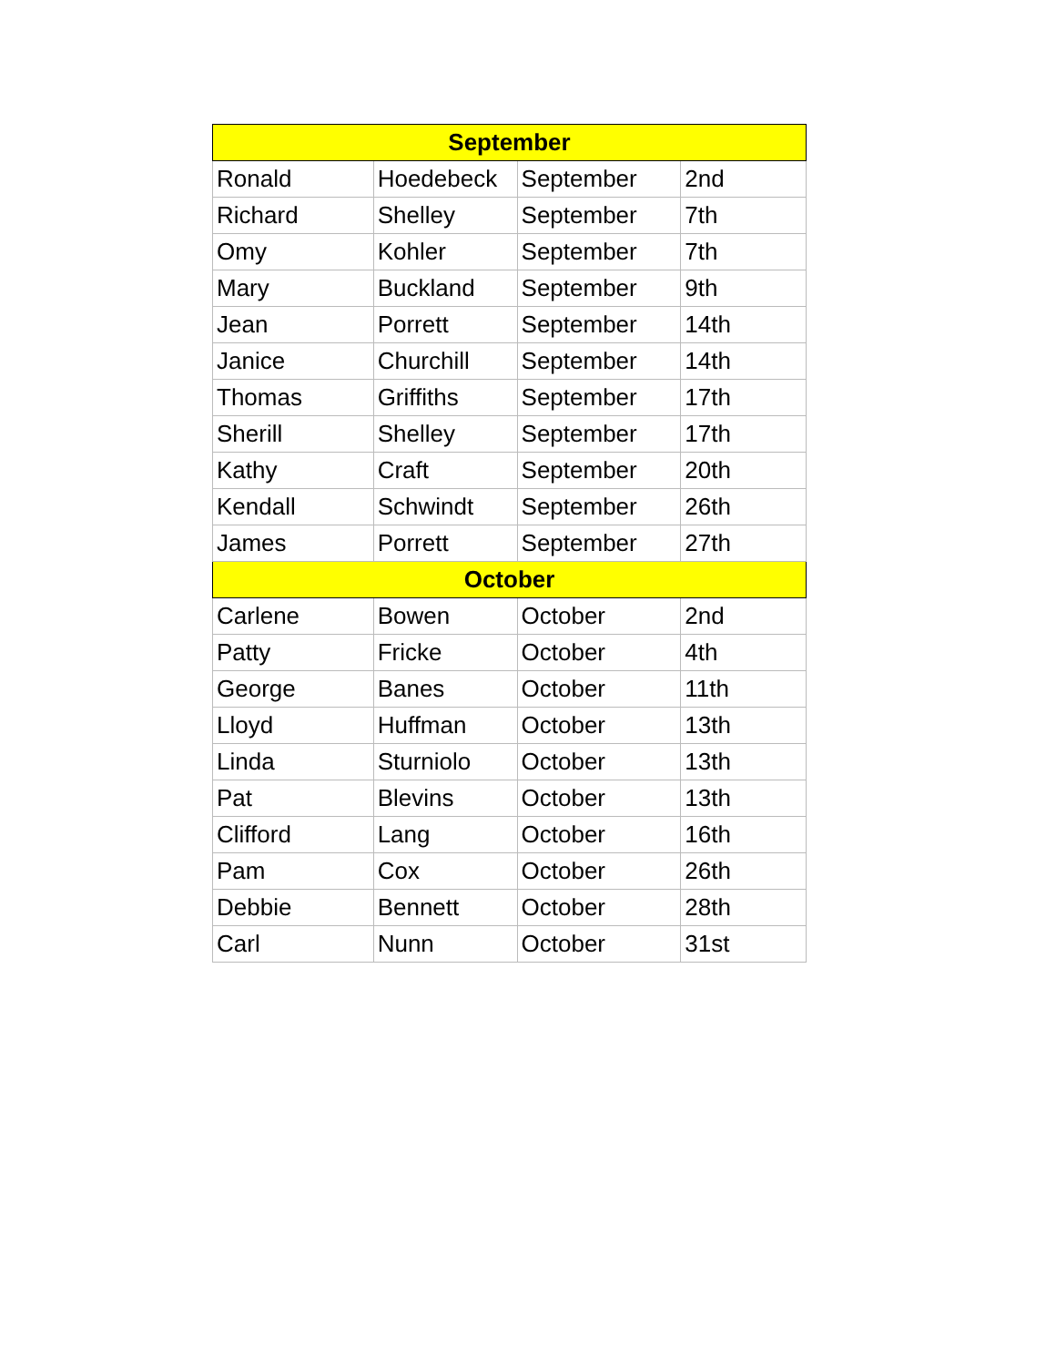| September | | | |
| --- | --- | --- | --- |
| Ronald | Hoedebeck | September | 2nd |
| Richard | Shelley | September | 7th |
| Omy | Kohler | September | 7th |
| Mary | Buckland | September | 9th |
| Jean | Porrett | September | 14th |
| Janice | Churchill | September | 14th |
| Thomas | Griffiths | September | 17th |
| Sherill | Shelley | September | 17th |
| Kathy | Craft | September | 20th |
| Kendall | Schwindt | September | 26th |
| James | Porrett | September | 27th |
| October | | | |
| Carlene | Bowen | October | 2nd |
| Patty | Fricke | October | 4th |
| George | Banes | October | 11th |
| Lloyd | Huffman | October | 13th |
| Linda | Sturniolo | October | 13th |
| Pat | Blevins | October | 13th |
| Clifford | Lang | October | 16th |
| Pam | Cox | October | 26th |
| Debbie | Bennett | October | 28th |
| Carl | Nunn | October | 31st |